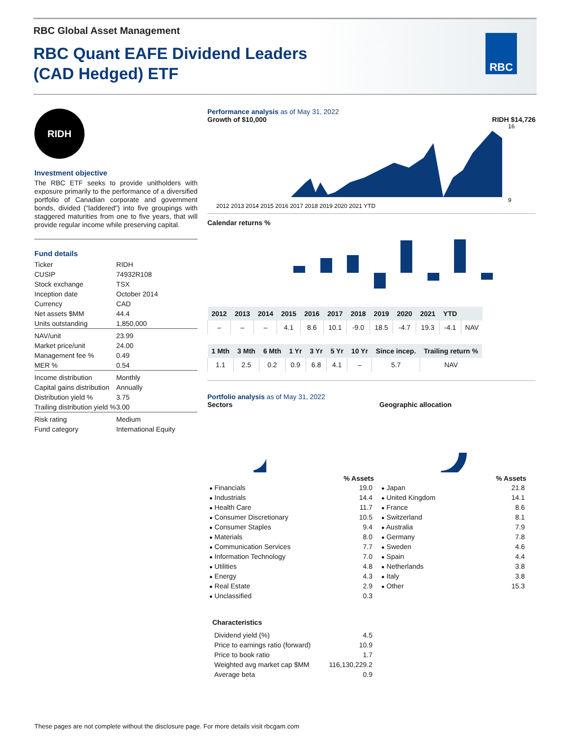RBC Global Asset Management
RBC Quant EAFE Dividend Leaders
(CAD Hedged) ETF
RBC
RIDH
Investment objective
The RBC ETF seeks to provide unitholders with exposure primarily to the performance of a diversified portfolio of Canadian corporate and government bonds, divided ("laddered") into five groupings with staggered maturities from one to five years, that will provide regular income while preserving capital.
Fund details
| Ticker | RIDH |
| CUSIP | 74932R108 |
| Stock exchange | TSX |
| Inception date | October 2014 |
| Currency | CAD |
| Net assets $MM | 44.4 |
| Units outstanding | 1,850,000 |
| NAV/unit | 23.99 |
| Market price/unit | 24.00 |
| Management fee % | 0.49 |
| MER % | 0.54 |
| Income distribution | Monthly |
| Capital gains distribution | Annually |
| Distribution yield % | 3.75 |
| Trailing distribution yield % | 3.00 |
| Risk rating | Medium |
| Fund category | International Equity |
Performance analysis as of May 31, 2022
Growth of $10,000 RIDH $14,726
2012 2013 2014 2015 2016 2017 2018 2019 2020 2021 YTD
16
9
Calendar returns %
| 2012 | 2013 | 2014 | 2015 | 2016 | 2017 | 2018 | 2019 | 2020 | 2021 | YTD | |
| --- | --- | --- | --- | --- | --- | --- | --- | --- | --- | --- | --- |
| – | – | – | 4.1 | 8.6 | 10.1 | -9.0 | 18.5 | -4.7 | 19.3 | -4.1 | NAV |
| 1 Mth | 3 Mth | 6 Mth | 1 Yr | 3 Yr | 5 Yr | 10 Yr | Since incep. | Trailing return % |
| --- | --- | --- | --- | --- | --- | --- | --- | --- |
| 1.1 | 2.5 | 0.2 | 0.9 | 6.8 | 4.1 | – | 5.7 | NAV |
Portfolio analysis as of May 31, 2022
Sectors
| | % Assets |
| --- | --- |
| ● Financials | 19.0 |
| ● Industrials | 14.4 |
| ● Health Care | 11.7 |
| ● Consumer Discretionary | 10.5 |
| ● Consumer Staples | 9.4 |
| ● Materials | 8.0 |
| ● Communication Services | 7.7 |
| ● Information Technology | 7.0 |
| ● Utilities | 4.8 |
| ● Energy | 4.3 |
| ● Real Estate | 2.9 |
| ● Unclassified | 0.3 |
Geographic allocation
| | % Assets |
| --- | --- |
| ● Japan | 21.8 |
| ● United Kingdom | 14.1 |
| ● France | 8.6 |
| ● Switzerland | 8.1 |
| ● Australia | 7.9 |
| ● Germany | 7.8 |
| ● Sweden | 4.6 |
| ● Spain | 4.4 |
| ● Netherlands | 3.8 |
| ● Italy | 3.8 |
| ● Other | 15.3 |
Characteristics
| Dividend yield (%) | 4.5 |
| Price to earnings ratio (forward) | 10.9 |
| Price to book ratio | 1.7 |
| Weighted avg market cap $MM | 116,130,229.2 |
| Average beta | 0.9 |
These pages are not complete without the disclosure page. For more details visit rbcgam.com